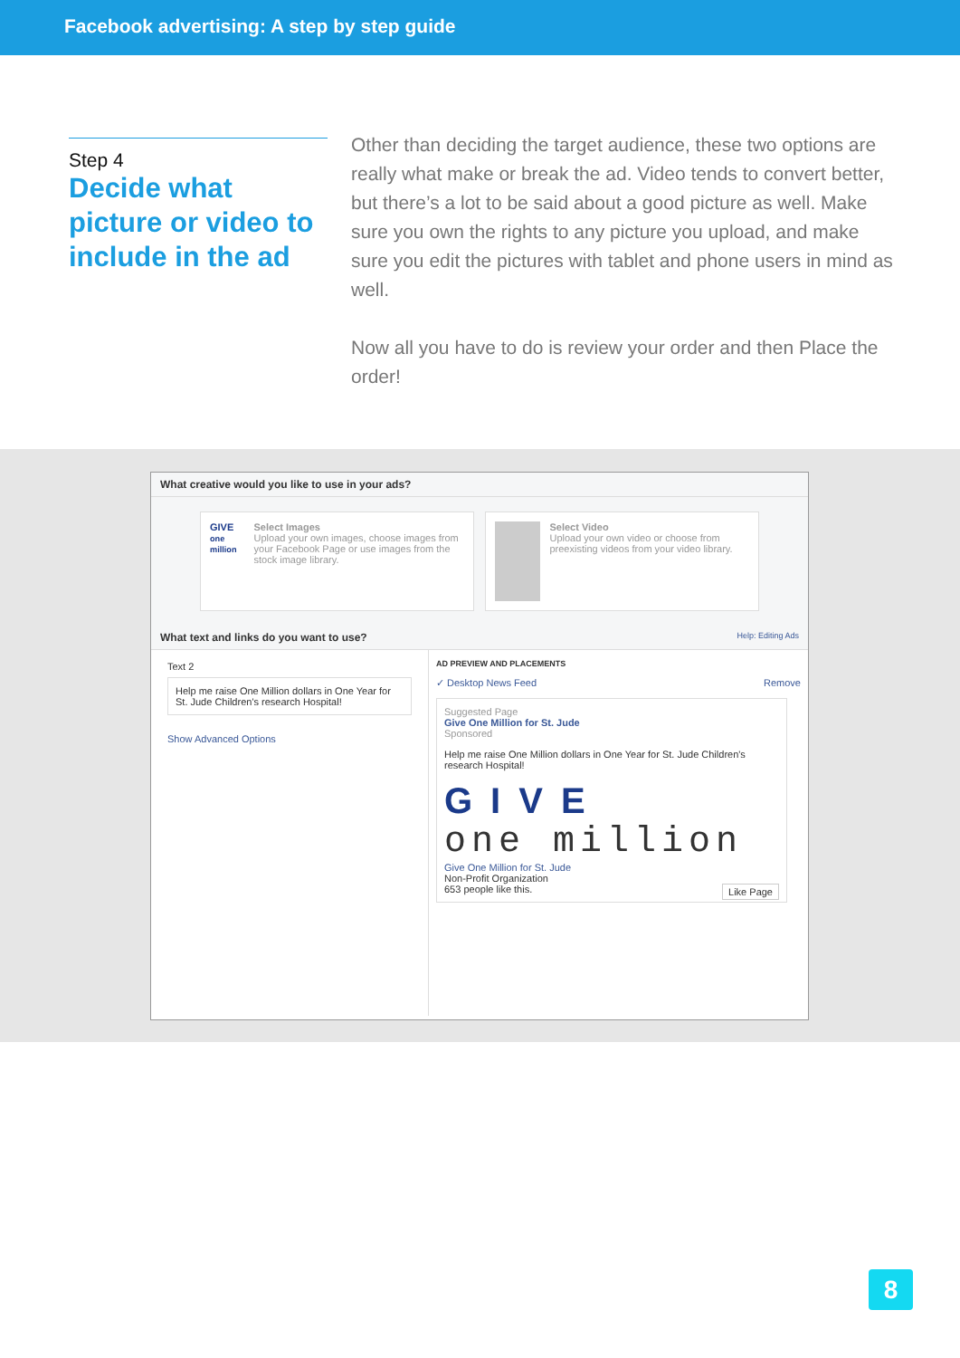Facebook advertising: A step by step guide
Step 4
Decide what picture or video to include in the ad
Other than deciding the target audience, these two options are really what make or break the ad. Video tends to convert better, but there’s a lot to be said about a good picture as well. Make sure you own the rights to any picture you upload, and make sure you edit the pictures with tablet and phone users in mind as well.
Now all you have to do is review your order and then Place the order!
What creative would you like to use in your ads?
GIVE
one million
Select Images
Upload your own images, choose images from your Facebook Page or use images from the stock image library.
Select Video
Upload your own video or choose from preexisting videos from your video library.
What text and links do you want to use? Help: Editing Ads
Text 2
Help me raise One Million dollars in One Year for St. Jude Children's research Hospital!
Show Advanced Options
AD PREVIEW AND PLACEMENTS
✓ Desktop News Feed Remove
Suggested Page
Give One Million for St. Jude
Sponsored
Help me raise One Million dollars in One Year for St. Jude Children's research Hospital!
GIVE
one million
Give One Million for St. Jude
Non-Profit Organization
653 people like this. Like Page
8